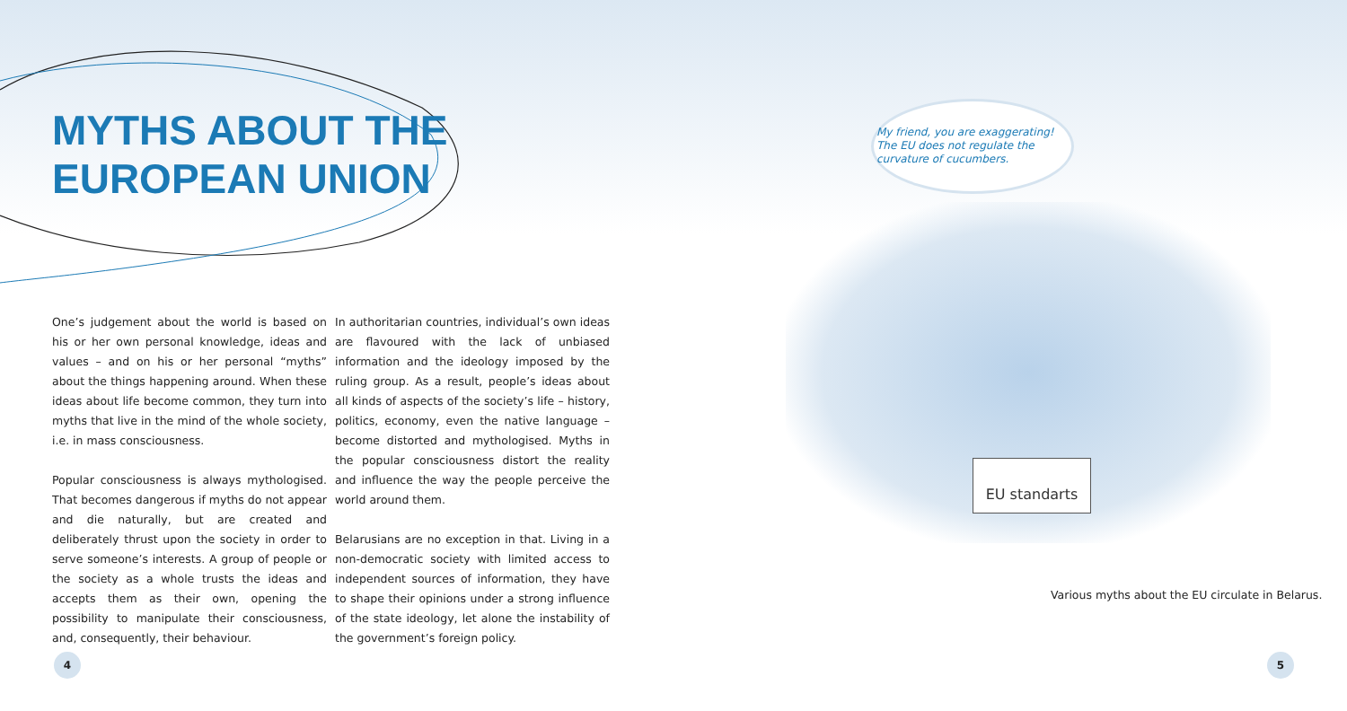MYTHS ABOUT THE
EUROPEAN UNION
One’s judgement about the world is based on his or her own personal knowledge, ideas and values – and on his or her personal “myths” about the things happening around. When these ideas about life become common, they turn into myths that live in the mind of the whole society, i.e. in mass consciousness.
Popular consciousness is always mythologised. That becomes dangerous if myths do not appear and die naturally, but are created and deliberately thrust upon the society in order to serve someone’s interests. A group of people or the society as a whole trusts the ideas and accepts them as their own, opening the possibility to manipulate their consciousness, and, consequently, their behaviour.
In authoritarian countries, individual’s own ideas are flavoured with the lack of unbiased information and the ideology imposed by the ruling group. As a result, people’s ideas about all kinds of aspects of the society’s life – history, politics, economy, even the native language – become distorted and mythologised. Myths in the popular consciousness distort the reality and influence the way the people perceive the world around them.
Belarusians are no exception in that. Living in a non-democratic society with limited access to independent sources of information, they have to shape their opinions under a strong influence of the state ideology, let alone the instability of the government’s foreign policy.
My friend, you are exaggerating! The EU does not regulate the curvature of cucumbers.
EU standarts
Various myths about the EU circulate in Belarus.
4 5